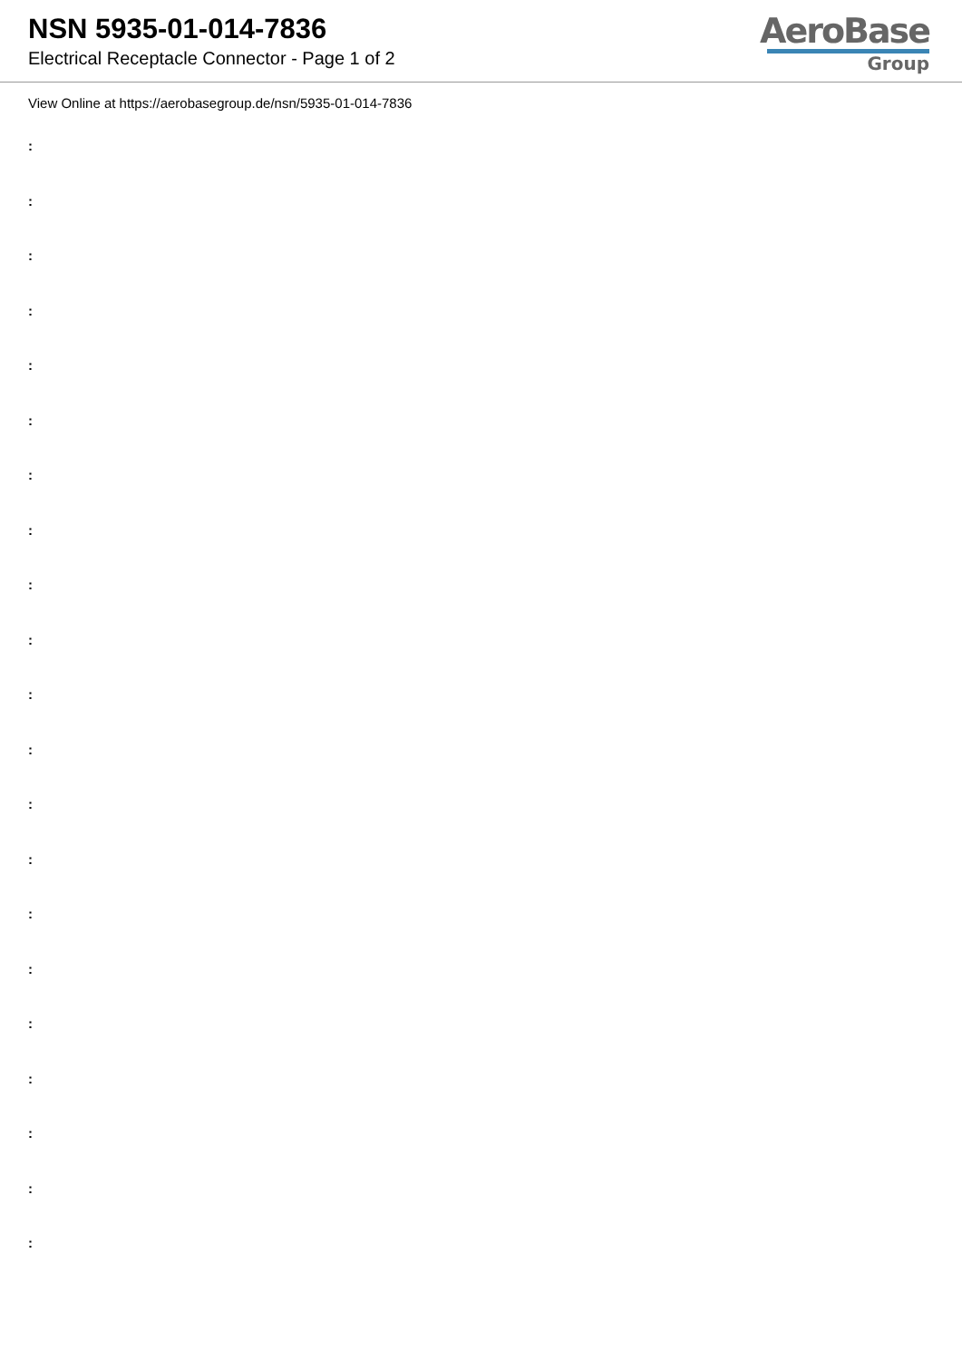NSN 5935-01-014-7836
Electrical Receptacle Connector - Page 1 of 2
AeroBase
Group
View Online at https://aerobasegroup.de/nsn/5935-01-014-7836
:
:
:
:
:
:
:
:
:
:
:
:
:
:
:
:
:
:
:
:
: